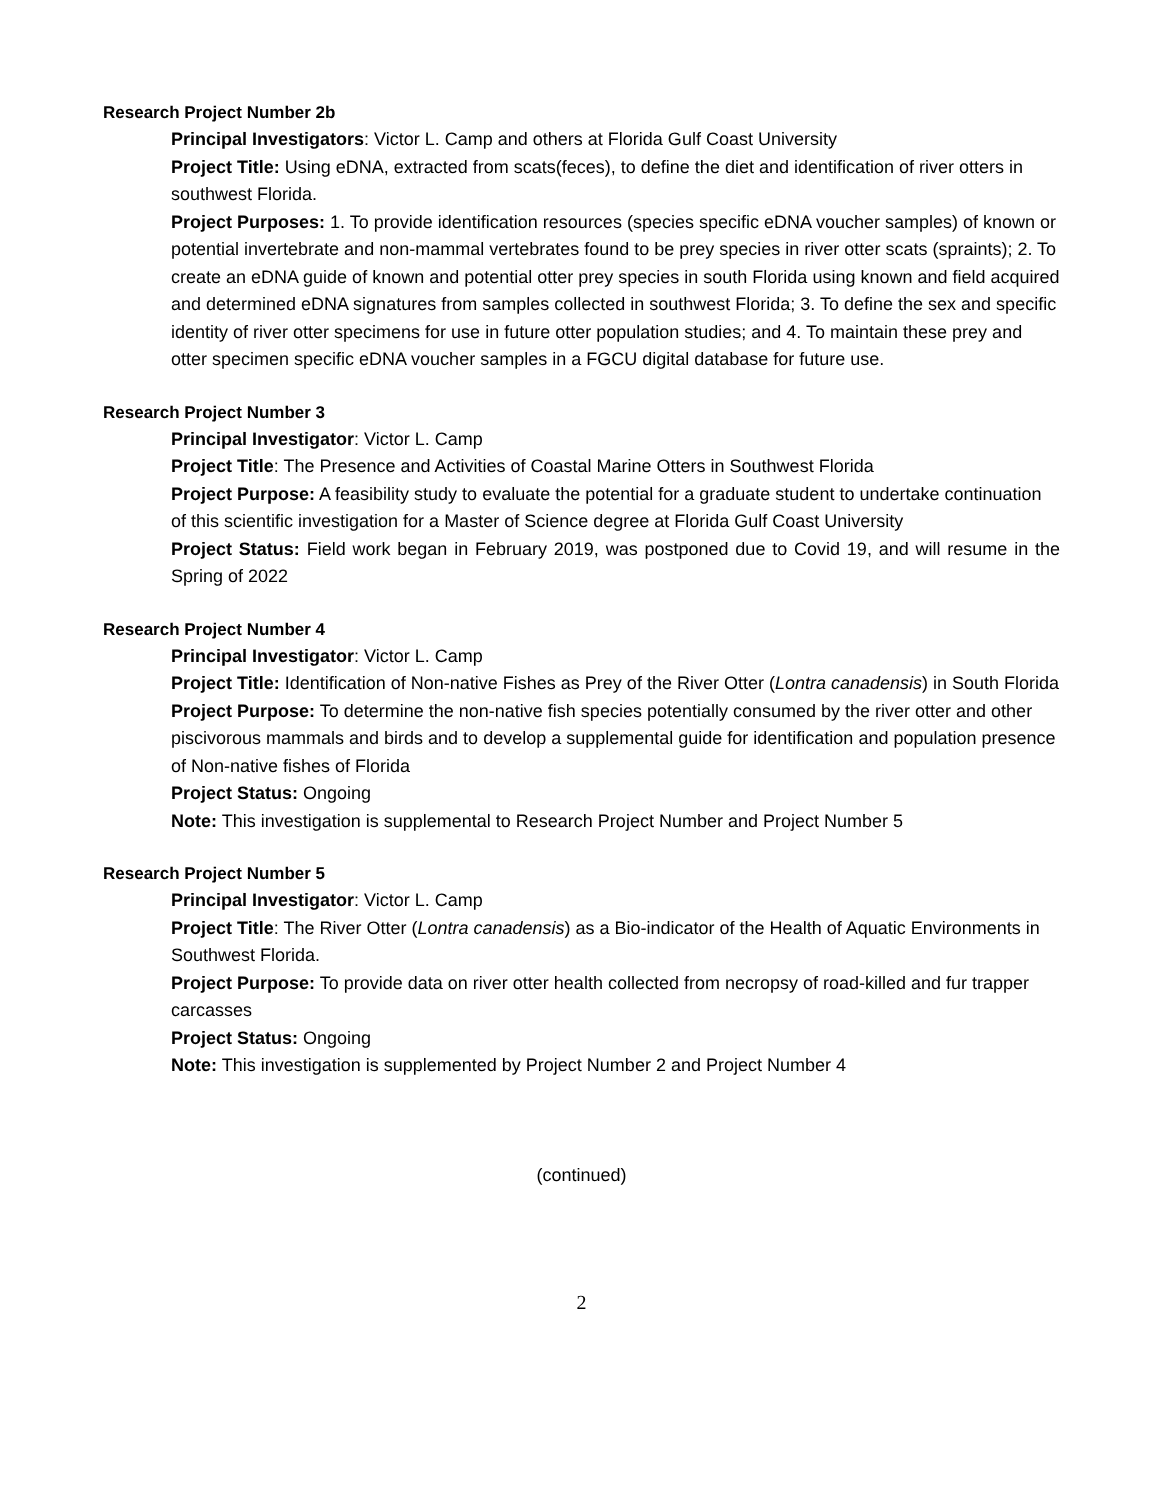Research Project Number 2b
Principal Investigators: Victor L. Camp and others at Florida Gulf Coast University
Project Title: Using eDNA, extracted from scats(feces), to define the diet and identification of river otters in southwest Florida.
Project Purposes: 1. To provide identification resources (species specific eDNA voucher samples) of known or potential invertebrate and non-mammal vertebrates found to be prey species in river otter scats (spraints); 2. To create an eDNA guide of known and potential otter prey species in south Florida using known and field acquired and determined eDNA signatures from samples collected in southwest Florida; 3. To define the sex and specific identity of river otter specimens for use in future otter population studies; and 4. To maintain these prey and otter specimen specific eDNA voucher samples in a FGCU digital database for future use.
Research Project Number 3
Principal Investigator: Victor L. Camp
Project Title: The Presence and Activities of Coastal Marine Otters in Southwest Florida
Project Purpose: A feasibility study to evaluate the potential for a graduate student to undertake continuation of this scientific investigation for a Master of Science degree at Florida Gulf Coast University
Project Status: Field work began in February 2019, was postponed due to Covid 19, and will resume in the Spring of 2022
Research Project Number 4
Principal Investigator: Victor L. Camp
Project Title: Identification of Non-native Fishes as Prey of the River Otter (Lontra canadensis) in South Florida
Project Purpose: To determine the non-native fish species potentially consumed by the river otter and other piscivorous mammals and birds and to develop a supplemental guide for identification and population presence of Non-native fishes of Florida
Project Status: Ongoing
Note: This investigation is supplemental to Research Project Number and Project Number 5
Research Project Number 5
Principal Investigator: Victor L. Camp
Project Title: The River Otter (Lontra canadensis) as a Bio-indicator of the Health of Aquatic Environments in Southwest Florida.
Project Purpose: To provide data on river otter health collected from necropsy of road-killed and fur trapper carcasses
Project Status: Ongoing
Note: This investigation is supplemented by Project Number 2 and Project Number 4
(continued)
2